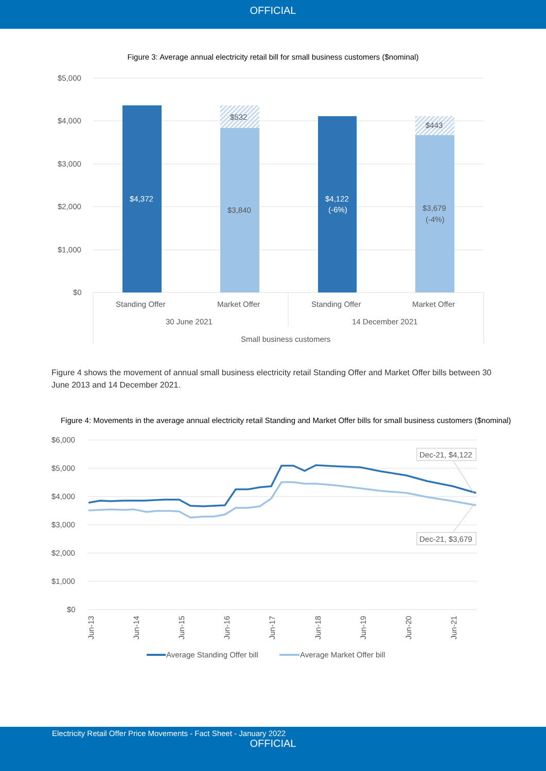OFFICIAL
Figure 3: Average annual electricity retail bill for small business customers ($nominal)
$5,000
$4,000
$3,000
$2,000
$1,000
$0
$4,372
$532
$3,840
$4,122
(-6%)
$443
$3,679
(-4%)
Standing Offer
Market Offer
Standing Offer
Market Offer
30 June 2021
14 December 2021
Small business customers
Figure 4 shows the movement of annual small business electricity retail Standing Offer and Market Offer bills between 30 June 2013 and 14 December 2021.
Figure 4: Movements in the average annual electricity retail Standing and Market Offer bills for small business customers ($nominal)
$6,000
$5,000
$4,000
$3,000
$2,000
$1,000
$0
Dec-21, $4,122
Dec-21, $3,679
Jun-13
Jun-14
Jun-15
Jun-16
Jun-17
Jun-18
Jun-19
Jun-20
Jun-21
Average Standing Offer bill
Average Market Offer bill
Electricity Retail Offer Price Movements - Fact Sheet - January 2022
OFFICIAL